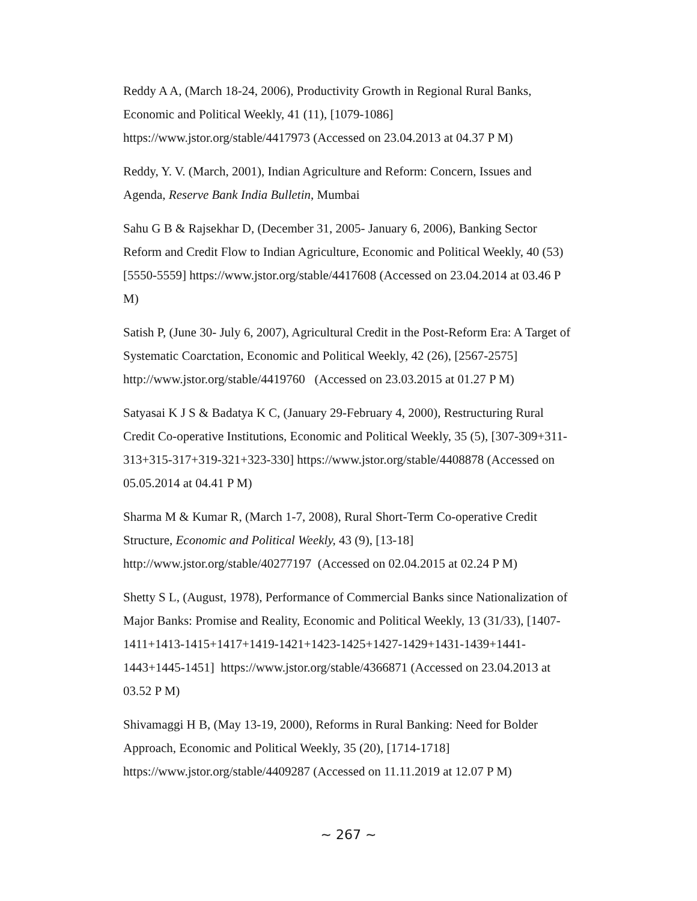Reddy A A, (March 18-24, 2006), Productivity Growth in Regional Rural Banks,
Economic and Political Weekly, 41 (11), [1079-1086]
https://www.jstor.org/stable/4417973 (Accessed on 23.04.2013 at 04.37 P M)
Reddy, Y. V. (March, 2001), Indian Agriculture and Reform: Concern, Issues and
Agenda, Reserve Bank India Bulletin, Mumbai
Sahu G B & Rajsekhar D, (December 31, 2005- January 6, 2006), Banking Sector
Reform and Credit Flow to Indian Agriculture, Economic and Political Weekly, 40 (53)
[5550-5559] https://www.jstor.org/stable/4417608 (Accessed on 23.04.2014 at 03.46 P
M)
Satish P, (June 30- July 6, 2007), Agricultural Credit in the Post-Reform Era: A Target of
Systematic Coarctation, Economic and Political Weekly, 42 (26), [2567-2575]
http://www.jstor.org/stable/4419760 (Accessed on 23.03.2015 at 01.27 P M)
Satyasai K J S & Badatya K C, (January 29-February 4, 2000), Restructuring Rural
Credit Co-operative Institutions, Economic and Political Weekly, 35 (5), [307-309+311-
313+315-317+319-321+323-330] https://www.jstor.org/stable/4408878 (Accessed on
05.05.2014 at 04.41 P M)
Sharma M & Kumar R, (March 1-7, 2008), Rural Short-Term Co-operative Credit
Structure, Economic and Political Weekly, 43 (9), [13-18]
http://www.jstor.org/stable/40277197 (Accessed on 02.04.2015 at 02.24 P M)
Shetty S L, (August, 1978), Performance of Commercial Banks since Nationalization of
Major Banks: Promise and Reality, Economic and Political Weekly, 13 (31/33), [1407-
1411+1413-1415+1417+1419-1421+1423-1425+1427-1429+1431-1439+1441-
1443+1445-1451] https://www.jstor.org/stable/4366871 (Accessed on 23.04.2013 at
03.52 P M)
Shivamaggi H B, (May 13-19, 2000), Reforms in Rural Banking: Need for Bolder
Approach, Economic and Political Weekly, 35 (20), [1714-1718]
https://www.jstor.org/stable/4409287 (Accessed on 11.11.2019 at 12.07 P M)
~ 267 ~